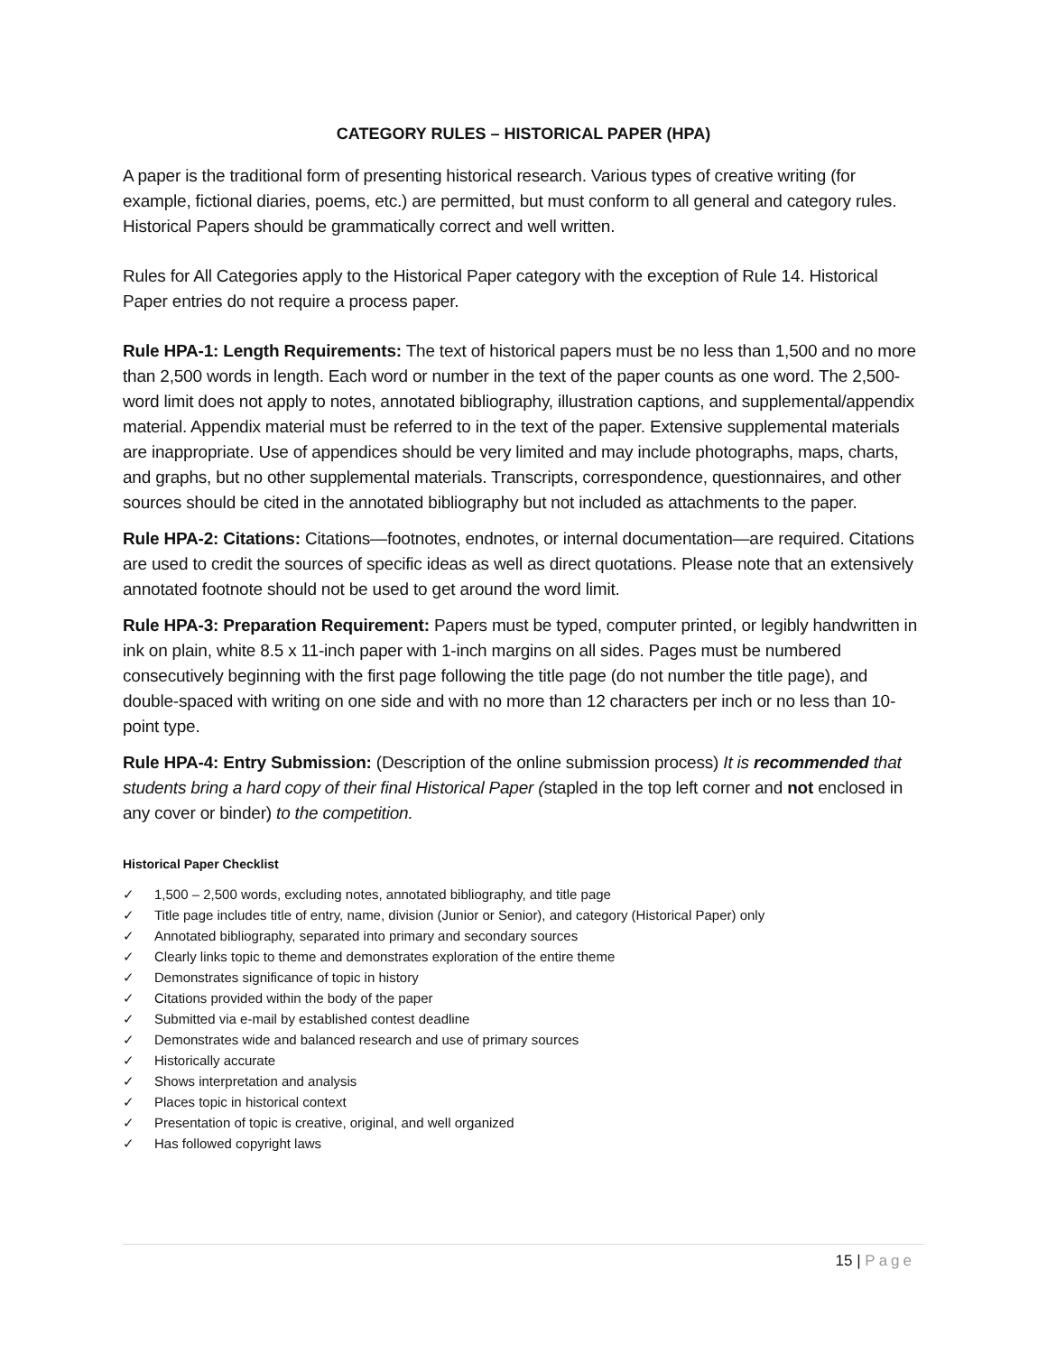CATEGORY RULES – HISTORICAL PAPER (HPA)
A paper is the traditional form of presenting historical research. Various types of creative writing (for example, fictional diaries, poems, etc.) are permitted, but must conform to all general and category rules. Historical Papers should be grammatically correct and well written.
Rules for All Categories apply to the Historical Paper category with the exception of Rule 14. Historical Paper entries do not require a process paper.
Rule HPA-1: Length Requirements: The text of historical papers must be no less than 1,500 and no more than 2,500 words in length. Each word or number in the text of the paper counts as one word. The 2,500-word limit does not apply to notes, annotated bibliography, illustration captions, and supplemental/appendix material. Appendix material must be referred to in the text of the paper. Extensive supplemental materials are inappropriate. Use of appendices should be very limited and may include photographs, maps, charts, and graphs, but no other supplemental materials. Transcripts, correspondence, questionnaires, and other sources should be cited in the annotated bibliography but not included as attachments to the paper.
Rule HPA-2: Citations: Citations—footnotes, endnotes, or internal documentation—are required. Citations are used to credit the sources of specific ideas as well as direct quotations. Please note that an extensively annotated footnote should not be used to get around the word limit.
Rule HPA-3: Preparation Requirement: Papers must be typed, computer printed, or legibly handwritten in ink on plain, white 8.5 x 11-inch paper with 1-inch margins on all sides. Pages must be numbered consecutively beginning with the first page following the title page (do not number the title page), and double-spaced with writing on one side and with no more than 12 characters per inch or no less than 10-point type.
Rule HPA-4: Entry Submission: (Description of the online submission process) It is recommended that students bring a hard copy of their final Historical Paper (stapled in the top left corner and not enclosed in any cover or binder) to the competition.
Historical Paper Checklist
✓ 1,500 – 2,500 words, excluding notes, annotated bibliography, and title page
✓ Title page includes title of entry, name, division (Junior or Senior), and category (Historical Paper) only
✓ Annotated bibliography, separated into primary and secondary sources
✓ Clearly links topic to theme and demonstrates exploration of the entire theme
✓ Demonstrates significance of topic in history
✓ Citations provided within the body of the paper
✓ Submitted via e-mail by established contest deadline
✓ Demonstrates wide and balanced research and use of primary sources
✓ Historically accurate
✓ Shows interpretation and analysis
✓ Places topic in historical context
✓ Presentation of topic is creative, original, and well organized
✓ Has followed copyright laws
15 | Page